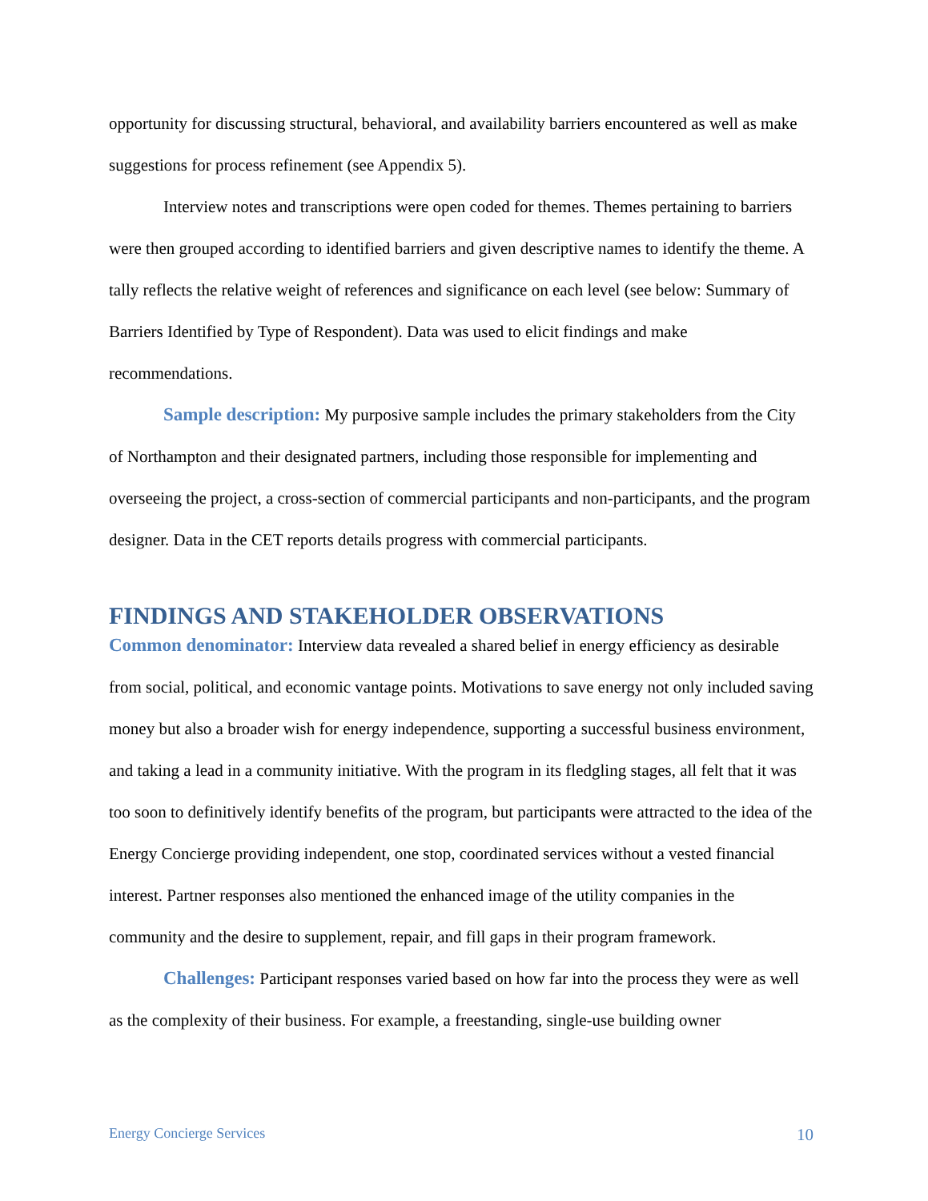opportunity for discussing structural, behavioral, and availability barriers encountered as well as make suggestions for process refinement (see Appendix 5).
Interview notes and transcriptions were open coded for themes. Themes pertaining to barriers were then grouped according to identified barriers and given descriptive names to identify the theme. A tally reflects the relative weight of references and significance on each level (see below: Summary of Barriers Identified by Type of Respondent). Data was used to elicit findings and make recommendations.
Sample description: My purposive sample includes the primary stakeholders from the City of Northampton and their designated partners, including those responsible for implementing and overseeing the project, a cross-section of commercial participants and non-participants, and the program designer. Data in the CET reports details progress with commercial participants.
FINDINGS AND STAKEHOLDER OBSERVATIONS
Common denominator: Interview data revealed a shared belief in energy efficiency as desirable from social, political, and economic vantage points. Motivations to save energy not only included saving money but also a broader wish for energy independence, supporting a successful business environment, and taking a lead in a community initiative. With the program in its fledgling stages, all felt that it was too soon to definitively identify benefits of the program, but participants were attracted to the idea of the Energy Concierge providing independent, one stop, coordinated services without a vested financial interest. Partner responses also mentioned the enhanced image of the utility companies in the community and the desire to supplement, repair, and fill gaps in their program framework.
Challenges: Participant responses varied based on how far into the process they were as well as the complexity of their business. For example, a freestanding, single-use building owner
Energy Concierge Services 10